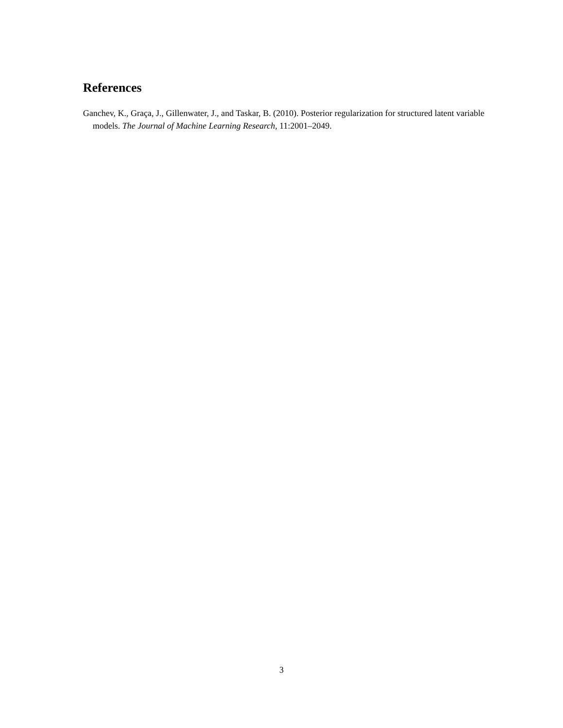References
Ganchev, K., Graça, J., Gillenwater, J., and Taskar, B. (2010). Posterior regularization for structured latent variable models. The Journal of Machine Learning Research, 11:2001–2049.
3